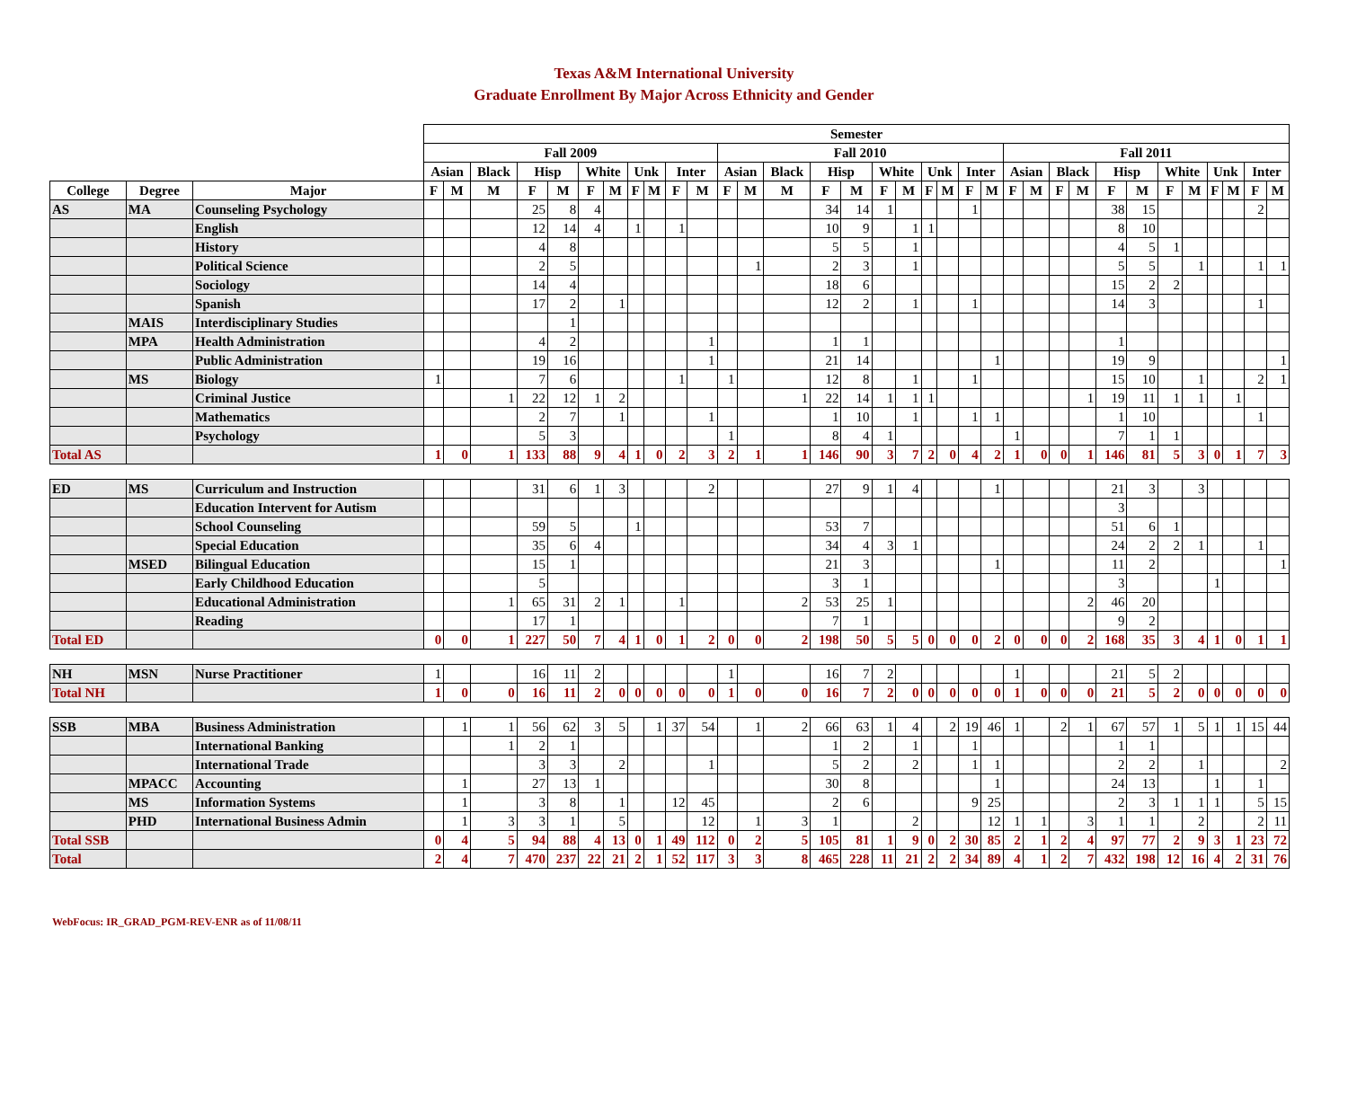Texas A&M International University
Graduate Enrollment By Major Across Ethnicity and Gender
| | | | Semester | | | | | | | | | | | | | | | | | | | | | | | | | | | | | | | | | |
| --- | --- | --- | --- | --- | --- | --- | --- | --- | --- | --- | --- | --- | --- | --- | --- | --- | --- | --- | --- | --- | --- | --- | --- | --- | --- | --- | --- | --- | --- | --- | --- | --- | --- | --- | --- | --- |
| | | | Fall 2009 | | | | | | | | | | | Fall 2010 | | | | | | | | | | | Fall 2011 | | | | | | | | | | | |
| | | | Asian | | Black | Hisp | | White | | Unk | | Inter | | Asian | | Black | Hisp | | White | | Unk | | Inter | | Asian | | Black | | Hisp | | White | | Unk | | Inter | |
| College | Degree | Major | F | M | M | F | M | F | M | F | M | F | M | F | M | M | F | M | F | M | F | M | F | M | F | M | F | M | F | M | F | M | F | M | F | M |
| AS | MA | Counseling Psychology | | | | 25 | 8 | 4 | | | | | | | | | 34 | 14 | 1 | | | | 1 | | | | | | 38 | 15 | | | | | 2 | |
| | | English | | | | 12 | 14 | 4 | | 1 | | 1 | | | | | 10 | 9 | | 1 | 1 | | | | | | | | 8 | 10 | | | | | | |
| | | History | | | | 4 | 8 | | | | | | | | | | 5 | 5 | | 1 | | | | | | | | | 4 | 5 | 1 | | | | | |
| | | Political Science | | | | 2 | 5 | | | | | | | | 1 | | 2 | 3 | | 1 | | | | | | | | | 5 | 5 | | 1 | | | 1 | 1 |
| | | Sociology | | | | 14 | 4 | | | | | | | | | | 18 | 6 | | | | | | | | | | | 15 | 2 | 2 | | | | | |
| | | Spanish | | | | 17 | 2 | | 1 | | | | | | | | 12 | 2 | | 1 | | | 1 | | | | | | 14 | 3 | | | | | 1 | |
| | MAIS | Interdisciplinary Studies | | | | | 1 | | | | | | | | | | | | | | | | | | | | | | | | | | | | | |
| | MPA | Health Administration | | | | 4 | 2 | | | | | | 1 | | | | 1 | 1 | | | | | | | | | | | 1 | | | | | | | |
| | | Public Administration | | | | 19 | 16 | | | | | | 1 | | | | 21 | 14 | | | | | | 1 | | | | | 19 | 9 | | | | | | 1 |
| | MS | Biology | 1 | | | 7 | 6 | | | | | 1 | | 1 | | | 12 | 8 | | 1 | | | 1 | | | | | | 15 | 10 | | 1 | | | 2 | 1 |
| | | Criminal Justice | | | 1 | 22 | 12 | 1 | 2 | | | | | | | 1 | 22 | 14 | 1 | 1 | 1 | | | | | | | 1 | 19 | 11 | 1 | 1 | | 1 | | |
| | | Mathematics | | | | 2 | 7 | | 1 | | | | 1 | | | | 1 | 10 | | 1 | | | 1 | 1 | | | | | 1 | 10 | | | | | 1 | |
| | | Psychology | | | | 5 | 3 | | | | | | | 1 | | | 8 | 4 | 1 | | | | | | 1 | | | | 7 | 1 | 1 | | | | | |
| Total AS | | | 1 | 0 | 1 | 133 | 88 | 9 | 4 | 1 | 0 | 2 | 3 | 2 | 1 | 1 | 146 | 90 | 3 | 7 | 2 | 0 | 4 | 2 | 1 | 0 | 0 | 1 | 146 | 81 | 5 | 3 | 0 | 1 | 7 | 3 |
| ED | MS | Curriculum and Instruction | | | | 31 | 6 | 1 | 3 | | | | 2 | | | | 27 | 9 | 1 | 4 | | | | 1 | | | | | 21 | 3 | | 3 | | | | |
| | | Education Intervent for Autism | | | | | | | | | | | | | | | | | | | | | | | | | | | 3 | | | | | | | |
| | | School Counseling | | | | 59 | 5 | | | 1 | | | | | | | 53 | 7 | | | | | | | | | | | 51 | 6 | 1 | | | | | |
| | | Special Education | | | | 35 | 6 | 4 | | | | | | | | | 34 | 4 | 3 | 1 | | | | | | | | | 24 | 2 | 2 | 1 | | | 1 | |
| | MSED | Bilingual Education | | | | 15 | 1 | | | | | | | | | | 21 | 3 | | | | | | 1 | | | | | 11 | 2 | | | | | | 1 |
| | | Early Childhood Education | | | | 5 | | | | | | | | | | | 3 | 1 | | | | | | | | | | | 3 | | | | 1 | | | |
| | | Educational Administration | | | 1 | 65 | 31 | 2 | 1 | | | 1 | | | | 2 | 53 | 25 | 1 | | | | | | | | | 2 | 46 | 20 | | | | | | |
| | | Reading | | | | 17 | 1 | | | | | | | | | | 7 | 1 | | | | | | | | | | | 9 | 2 | | | | | | |
| Total ED | | | 0 | 0 | 1 | 227 | 50 | 7 | 4 | 1 | 0 | 1 | 2 | 0 | 0 | 2 | 198 | 50 | 5 | 5 | 0 | 0 | 0 | 2 | 0 | 0 | 0 | 2 | 168 | 35 | 3 | 4 | 1 | 0 | 1 | 1 |
| NH | MSN | Nurse Practitioner | 1 | | | 16 | 11 | 2 | | | | | | 1 | | | 16 | 7 | 2 | | | | | | 1 | | | | 21 | 5 | 2 | | | | | |
| Total NH | | | 1 | 0 | 0 | 16 | 11 | 2 | 0 | 0 | 0 | 0 | 0 | 1 | 0 | 0 | 16 | 7 | 2 | 0 | 0 | 0 | 0 | 0 | 1 | 0 | 0 | 0 | 21 | 5 | 2 | 0 | 0 | 0 | 0 | 0 |
| SSB | MBA | Business Administration | | 1 | 1 | 56 | 62 | 3 | 5 | | 1 | 37 | 54 | | 1 | 2 | 66 | 63 | 1 | 4 | | 2 | 19 | 46 | 1 | | 2 | 1 | 67 | 57 | 1 | 5 | 1 | 1 | 15 | 44 |
| | | International Banking | | | 1 | 2 | 1 | | | | | | | | | | 1 | 2 | | 1 | | | 1 | | | | | | 1 | 1 | | | | | | |
| | | International Trade | | | | 3 | 3 | | 2 | | | | 1 | | | | 5 | 2 | | 2 | | | 1 | 1 | | | | | 2 | 2 | | 1 | | | | 2 |
| | MPACC | Accounting | | 1 | | 27 | 13 | 1 | | | | | | | | | 30 | 8 | | | | | | 1 | | | | | 24 | 13 | | | 1 | | 1 | |
| | MS | Information Systems | | 1 | | 3 | 8 | | 1 | | | 12 | 45 | | | | 2 | 6 | | | | | 9 | 25 | | | | | 2 | 3 | 1 | 1 | 1 | | 5 | 15 |
| | PHD | International Business Admin | | 1 | 3 | 3 | 1 | | 5 | | | | 12 | | 1 | 3 | 1 | | | 2 | | | | 12 | 1 | 1 | | 3 | 1 | 1 | | 2 | | | 2 | 11 |
| Total SSB | | | 0 | 4 | 5 | 94 | 88 | 4 | 13 | 0 | 1 | 49 | 112 | 0 | 2 | 5 | 105 | 81 | 1 | 9 | 0 | 2 | 30 | 85 | 2 | 1 | 2 | 4 | 97 | 77 | 2 | 9 | 3 | 1 | 23 | 72 |
| Total | | | 2 | 4 | 7 | 470 | 237 | 22 | 21 | 2 | 1 | 52 | 117 | 3 | 3 | 8 | 465 | 228 | 11 | 21 | 2 | 2 | 34 | 89 | 4 | 1 | 2 | 7 | 432 | 198 | 12 | 16 | 4 | 2 | 31 | 76 |
WebFocus: IR_GRAD_PGM-REV-ENR as of 11/08/11